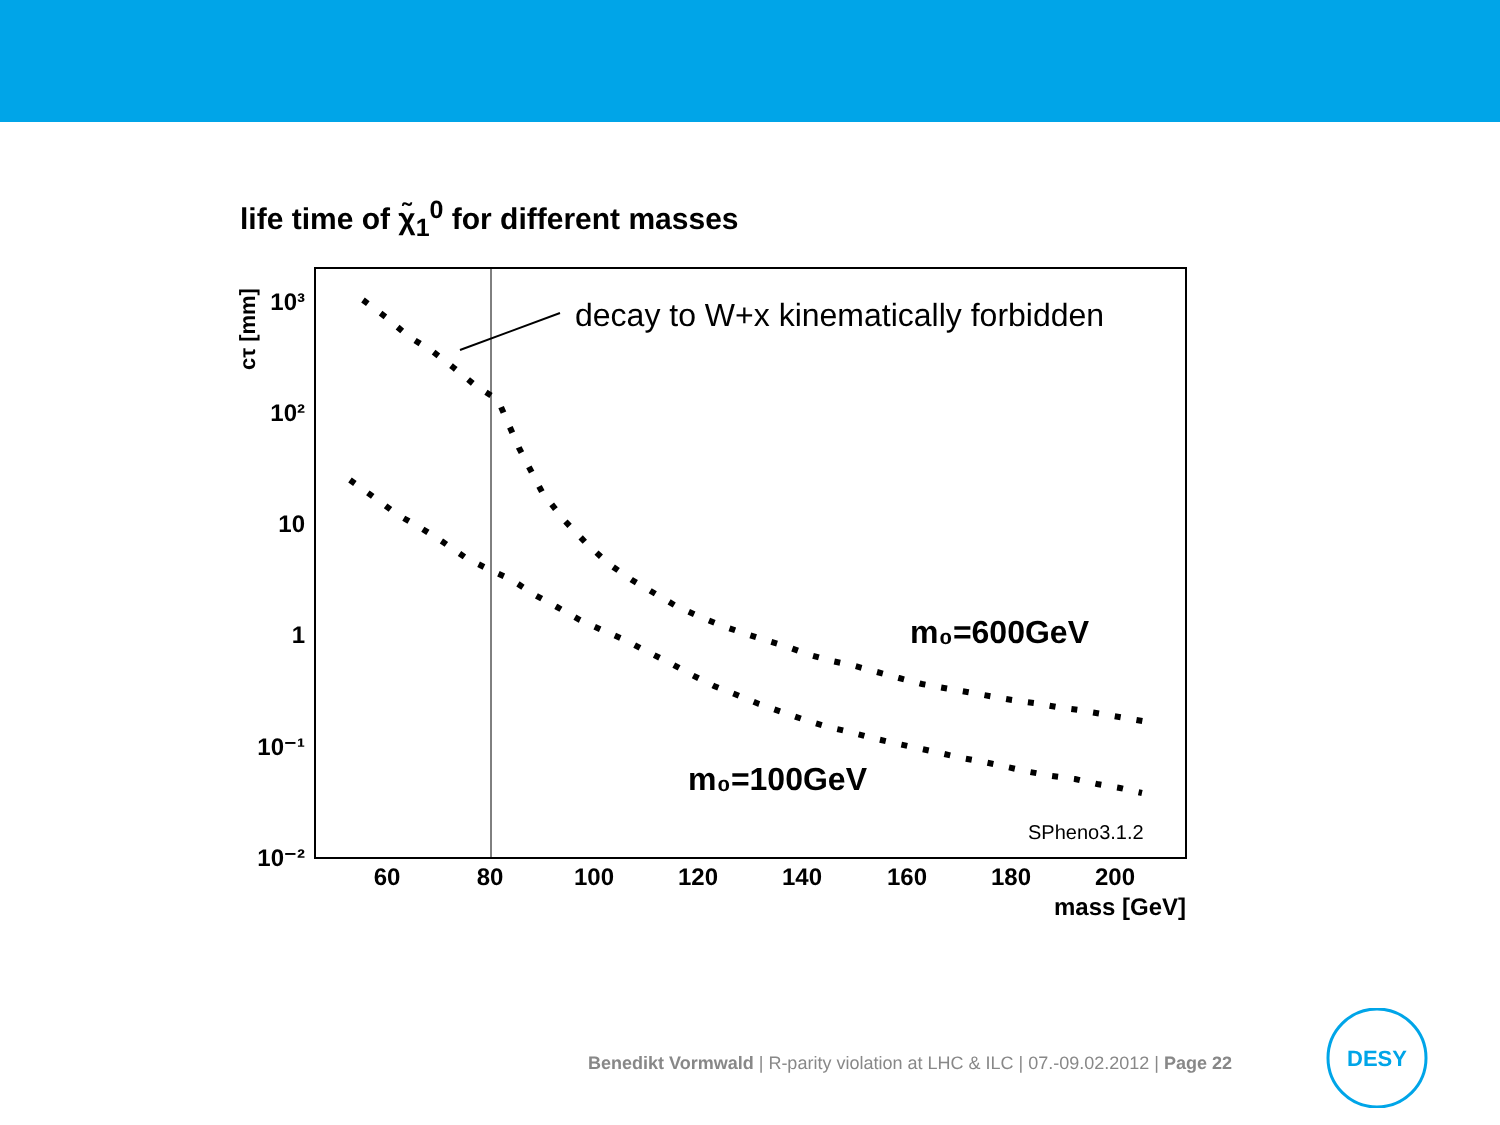life time of χ̃<sub>1</sub><sup>0</sup> for different masses
60
80
100
120
140
160
180
200
10³
10²
10
1
10⁻¹
10⁻²
mass [GeV]
cτ [mm]
decay to W+x kinematically forbidden
m₀=600GeV
m₀=100GeV
SPheno3.1.2
Benedikt Vormwald | R-parity violation at LHC & ILC | 07.-09.02.2012 | Page 22
DESY